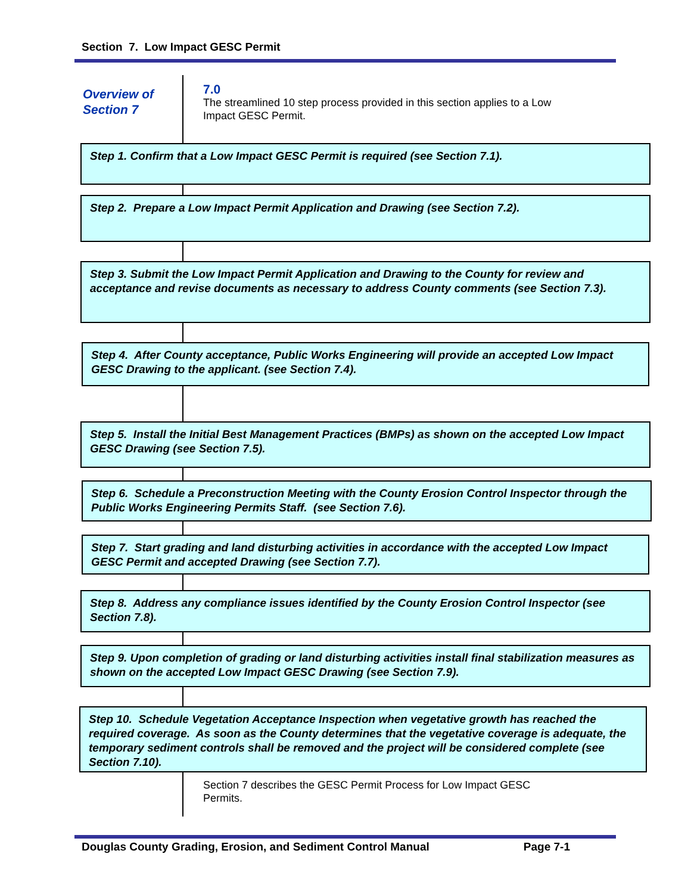Section 7. Low Impact GESC Permit
Overview of
Section 7
7.0
The streamlined 10 step process provided in this section applies to a Low
Impact GESC Permit.
Step 1. Confirm that a Low Impact GESC Permit is required (see Section 7.1).
Step 2. Prepare a Low Impact Permit Application and Drawing (see Section 7.2).
Step 3. Submit the Low Impact Permit Application and Drawing to the County for review and acceptance and revise documents as necessary to address County comments (see Section 7.3).
Step 4. After County acceptance, Public Works Engineering will provide an accepted Low Impact GESC Drawing to the applicant. (see Section 7.4).
Step 5. Install the Initial Best Management Practices (BMPs) as shown on the accepted Low Impact GESC Drawing (see Section 7.5).
Step 6. Schedule a Preconstruction Meeting with the County Erosion Control Inspector through the Public Works Engineering Permits Staff. (see Section 7.6).
Step 7. Start grading and land disturbing activities in accordance with the accepted Low Impact GESC Permit and accepted Drawing (see Section 7.7).
Step 8. Address any compliance issues identified by the County Erosion Control Inspector (see Section 7.8).
Step 9. Upon completion of grading or land disturbing activities install final stabilization measures as shown on the accepted Low Impact GESC Drawing (see Section 7.9).
Step 10. Schedule Vegetation Acceptance Inspection when vegetative growth has reached the required coverage. As soon as the County determines that the vegetative coverage is adequate, the temporary sediment controls shall be removed and the project will be considered complete (see Section 7.10).
Section 7 describes the GESC Permit Process for Low Impact GESC
Permits.
Douglas County Grading, Erosion, and Sediment Control Manual Page 7-1